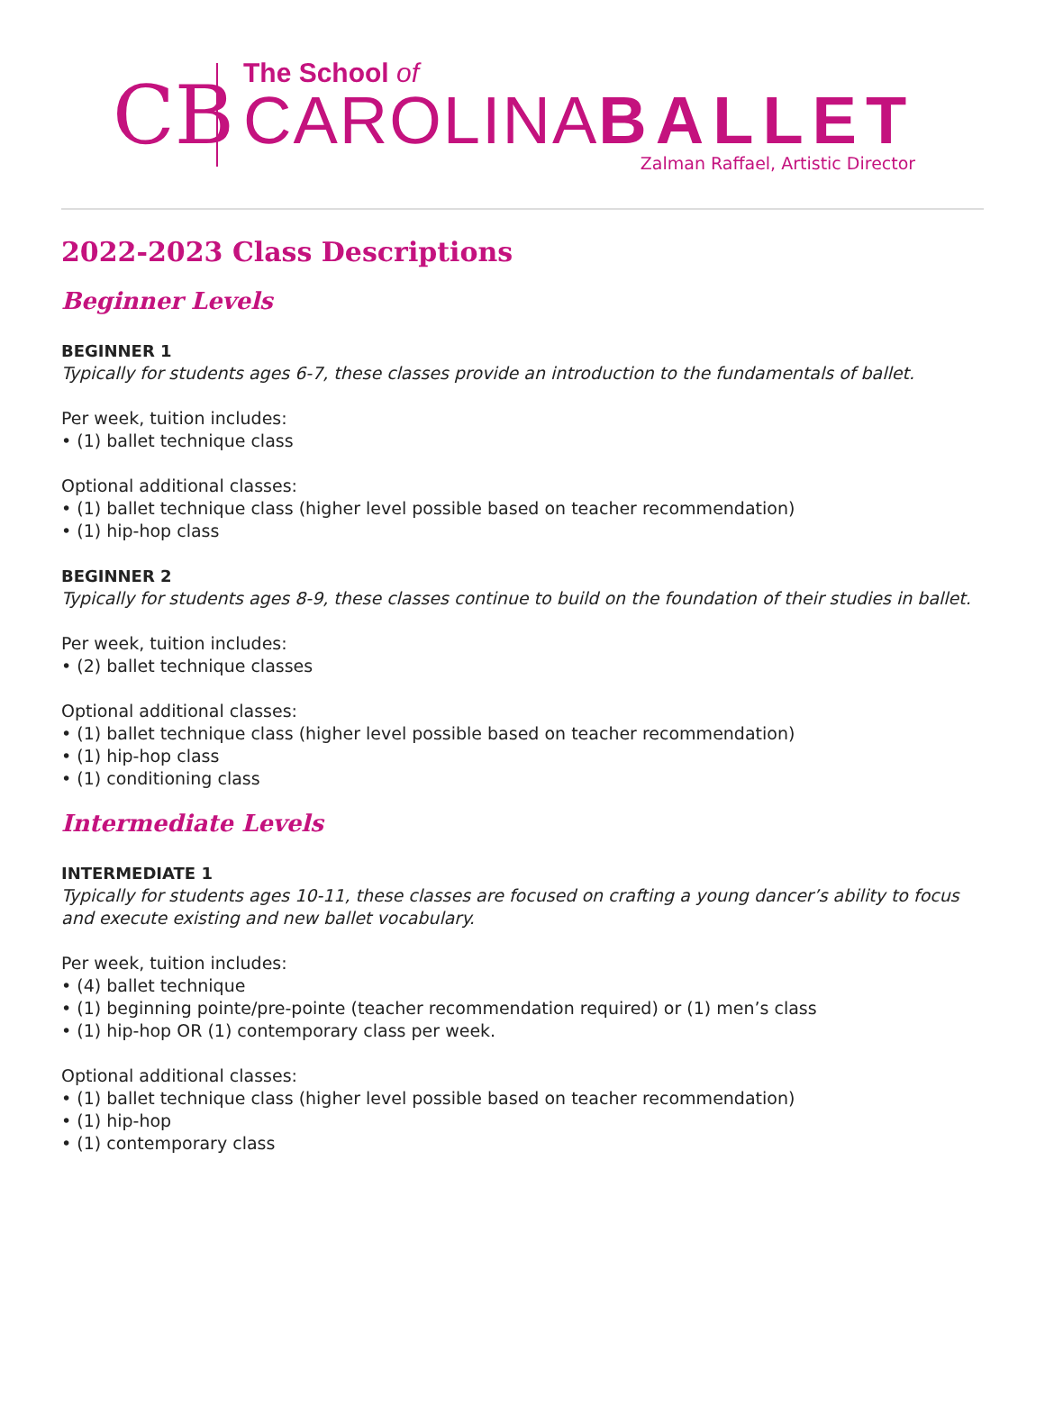CB
The School of
CAROLINABALLET
Zalman Raffael, Artistic Director
2022-2023 Class Descriptions
Beginner Levels
BEGINNER 1
Typically for students ages 6-7, these classes provide an introduction to the fundamentals of ballet.
Per week, tuition includes:
• (1) ballet technique class
Optional additional classes:
• (1) ballet technique class (higher level possible based on teacher recommendation)
• (1) hip-hop class
BEGINNER 2
Typically for students ages 8-9, these classes continue to build on the foundation of their studies in ballet.
Per week, tuition includes:
• (2) ballet technique classes
Optional additional classes:
• (1) ballet technique class (higher level possible based on teacher recommendation)
• (1) hip-hop class
• (1) conditioning class
Intermediate Levels
INTERMEDIATE 1
Typically for students ages 10-11, these classes are focused on crafting a young dancer’s ability to focus and execute existing and new ballet vocabulary.
Per week, tuition includes:
• (4) ballet technique
• (1) beginning pointe/pre-pointe (teacher recommendation required) or (1) men’s class
• (1) hip-hop OR (1) contemporary class per week.
Optional additional classes:
• (1) ballet technique class (higher level possible based on teacher recommendation)
• (1) hip-hop
• (1) contemporary class